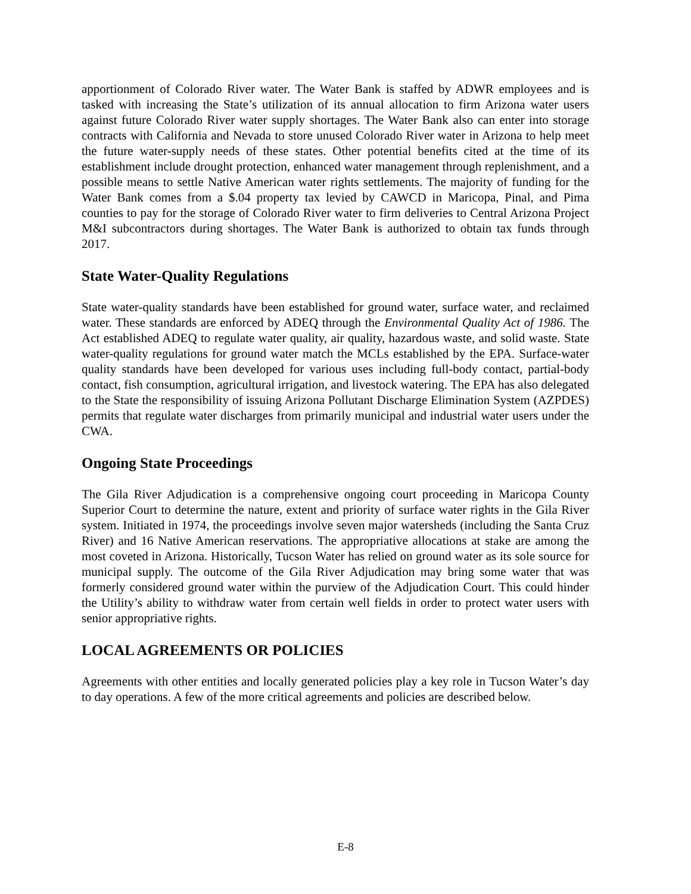apportionment of Colorado River water. The Water Bank is staffed by ADWR employees and is tasked with increasing the State’s utilization of its annual allocation to firm Arizona water users against future Colorado River water supply shortages. The Water Bank also can enter into storage contracts with California and Nevada to store unused Colorado River water in Arizona to help meet the future water-supply needs of these states. Other potential benefits cited at the time of its establishment include drought protection, enhanced water management through replenishment, and a possible means to settle Native American water rights settlements. The majority of funding for the Water Bank comes from a $.04 property tax levied by CAWCD in Maricopa, Pinal, and Pima counties to pay for the storage of Colorado River water to firm deliveries to Central Arizona Project M&I subcontractors during shortages. The Water Bank is authorized to obtain tax funds through 2017.
State Water-Quality Regulations
State water-quality standards have been established for ground water, surface water, and reclaimed water. These standards are enforced by ADEQ through the Environmental Quality Act of 1986. The Act established ADEQ to regulate water quality, air quality, hazardous waste, and solid waste. State water-quality regulations for ground water match the MCLs established by the EPA. Surface-water quality standards have been developed for various uses including full-body contact, partial-body contact, fish consumption, agricultural irrigation, and livestock watering. The EPA has also delegated to the State the responsibility of issuing Arizona Pollutant Discharge Elimination System (AZPDES) permits that regulate water discharges from primarily municipal and industrial water users under the CWA.
Ongoing State Proceedings
The Gila River Adjudication is a comprehensive ongoing court proceeding in Maricopa County Superior Court to determine the nature, extent and priority of surface water rights in the Gila River system. Initiated in 1974, the proceedings involve seven major watersheds (including the Santa Cruz River) and 16 Native American reservations. The appropriative allocations at stake are among the most coveted in Arizona. Historically, Tucson Water has relied on ground water as its sole source for municipal supply. The outcome of the Gila River Adjudication may bring some water that was formerly considered ground water within the purview of the Adjudication Court. This could hinder the Utility’s ability to withdraw water from certain well fields in order to protect water users with senior appropriative rights.
LOCAL AGREEMENTS OR POLICIES
Agreements with other entities and locally generated policies play a key role in Tucson Water’s day to day operations. A few of the more critical agreements and policies are described below.
E-8